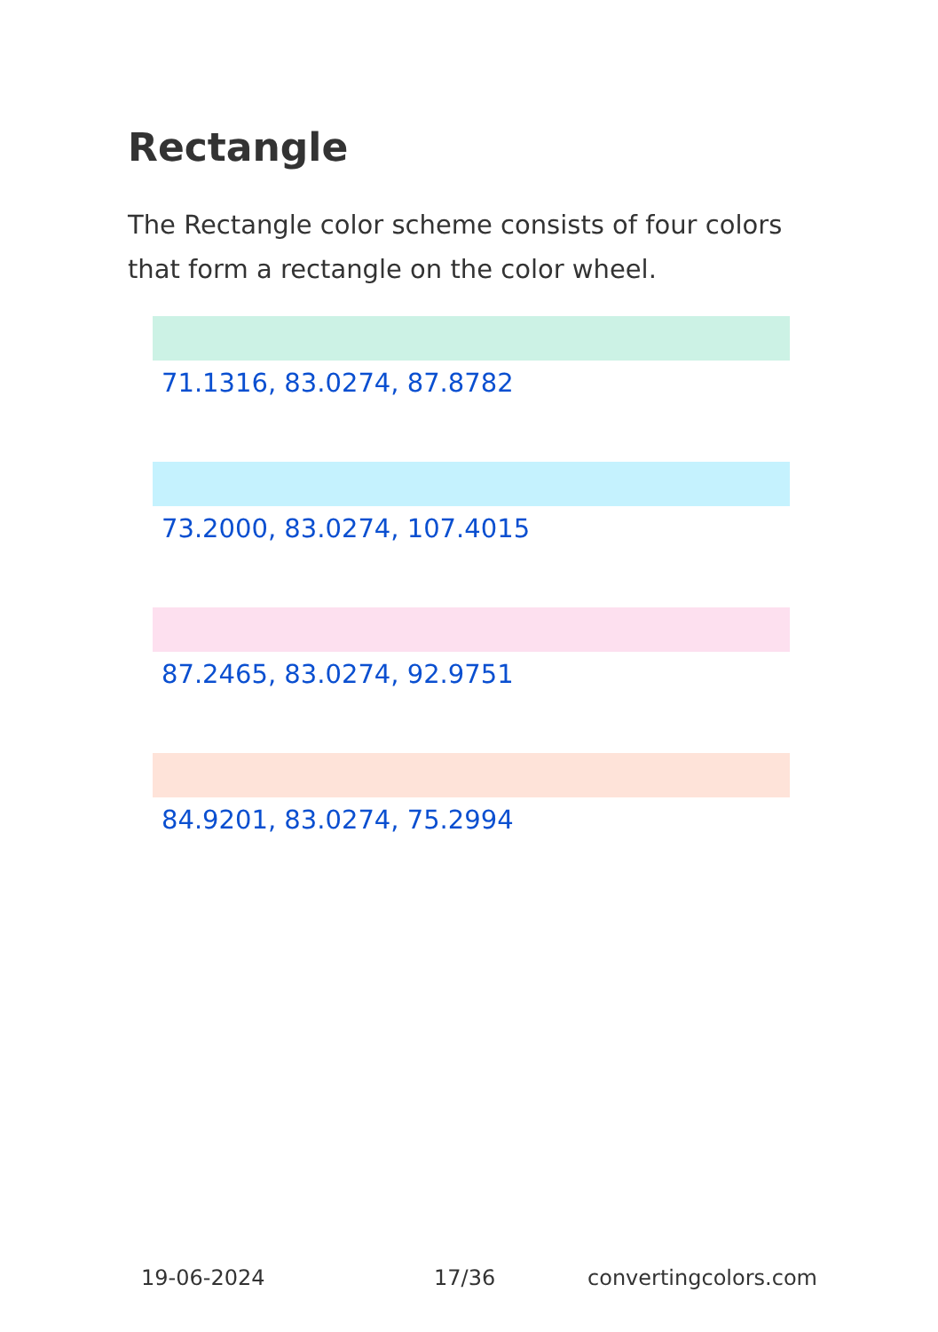Rectangle
The Rectangle color scheme consists of four colors that form a rectangle on the color wheel.
71.1316, 83.0274, 87.8782
73.2000, 83.0274, 107.4015
87.2465, 83.0274, 92.9751
84.9201, 83.0274, 75.2994
19-06-2024 17/36 convertingcolors.com